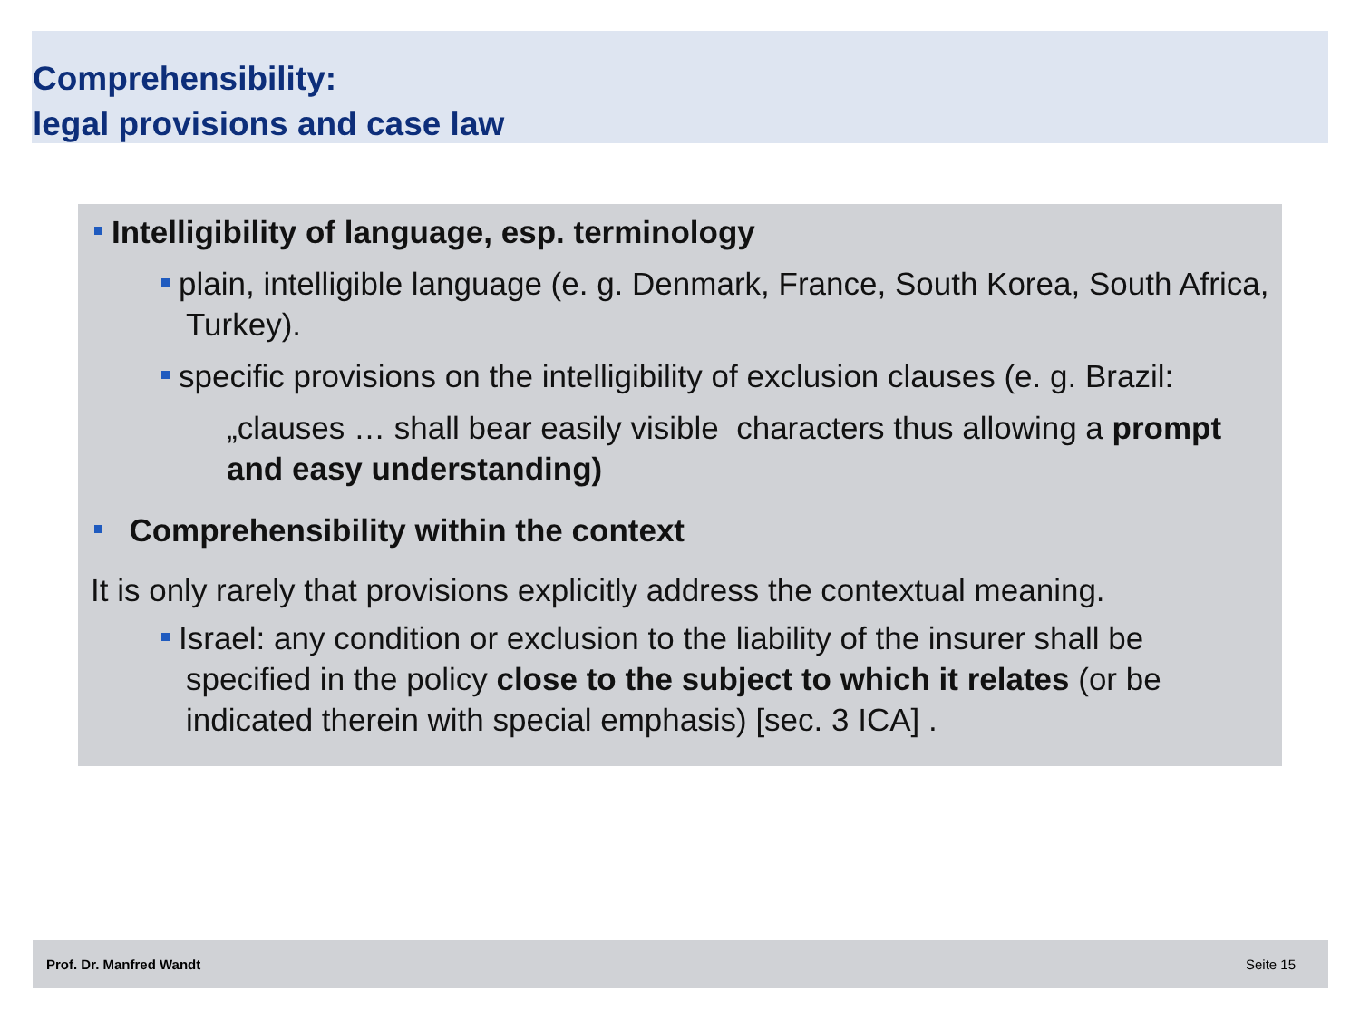Comprehensibility:
legal provisions and case law
Intelligibility of language, esp. terminology
plain, intelligible language (e. g. Denmark, France, South Korea, South Africa, Turkey).
specific provisions on the intelligibility of exclusion clauses (e. g. Brazil:
„clauses … shall bear easily visible characters thus allowing a prompt and easy understanding)
Comprehensibility within the context
It is only rarely that provisions explicitly address the contextual meaning.
Israel: any condition or exclusion to the liability of the insurer shall be specified in the policy close to the subject to which it relates (or be indicated therein with special emphasis) [sec. 3 ICA] .
Prof. Dr. Manfred Wandt Seite 15